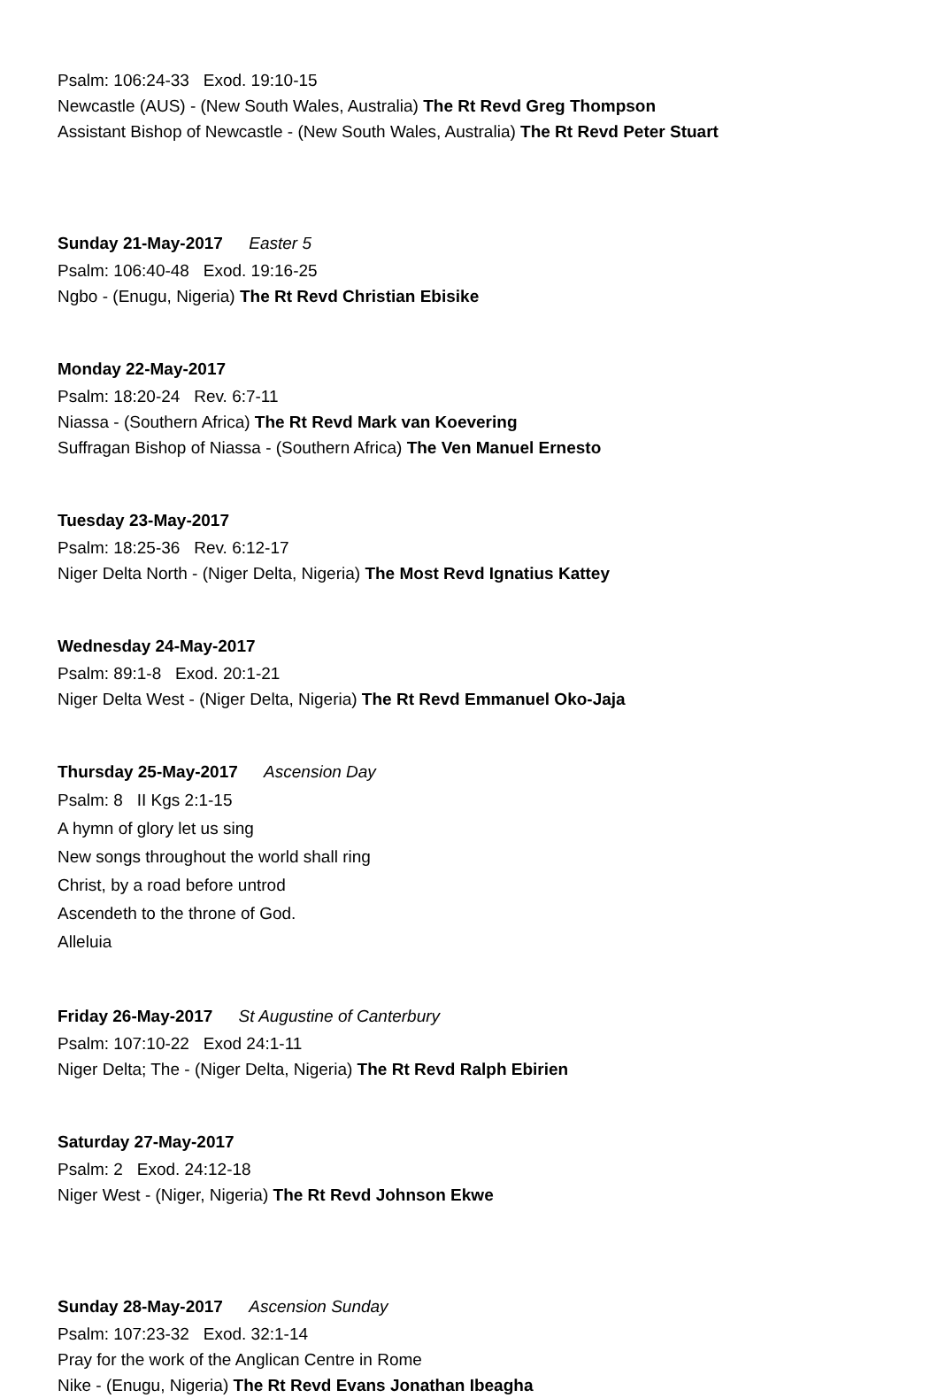Psalm: 106:24-33 Exod. 19:10-15
Newcastle (AUS) - (New South Wales, Australia) The Rt Revd Greg Thompson
Assistant Bishop of Newcastle - (New South Wales, Australia) The Rt Revd Peter Stuart
Sunday 21-May-2017 Easter 5
Psalm: 106:40-48 Exod. 19:16-25
Ngbo - (Enugu, Nigeria) The Rt Revd Christian Ebisike
Monday 22-May-2017
Psalm: 18:20-24 Rev. 6:7-11
Niassa - (Southern Africa) The Rt Revd Mark van Koevering
Suffragan Bishop of Niassa - (Southern Africa) The Ven Manuel Ernesto
Tuesday 23-May-2017
Psalm: 18:25-36 Rev. 6:12-17
Niger Delta North - (Niger Delta, Nigeria) The Most Revd Ignatius Kattey
Wednesday 24-May-2017
Psalm: 89:1-8 Exod. 20:1-21
Niger Delta West - (Niger Delta, Nigeria) The Rt Revd Emmanuel Oko-Jaja
Thursday 25-May-2017 Ascension Day
Psalm: 8 II Kgs 2:1-15
A hymn of glory let us sing
New songs throughout the world shall ring
Christ, by a road before untrod
Ascendeth to the throne of God.
Alleluia
Friday 26-May-2017 St Augustine of Canterbury
Psalm: 107:10-22 Exod 24:1-11
Niger Delta; The - (Niger Delta, Nigeria) The Rt Revd Ralph Ebirien
Saturday 27-May-2017
Psalm: 2 Exod. 24:12-18
Niger West - (Niger, Nigeria) The Rt Revd Johnson Ekwe
Sunday 28-May-2017 Ascension Sunday
Psalm: 107:23-32 Exod. 32:1-14
Pray for the work of the Anglican Centre in Rome
Nike - (Enugu, Nigeria) The Rt Revd Evans Jonathan Ibeagha